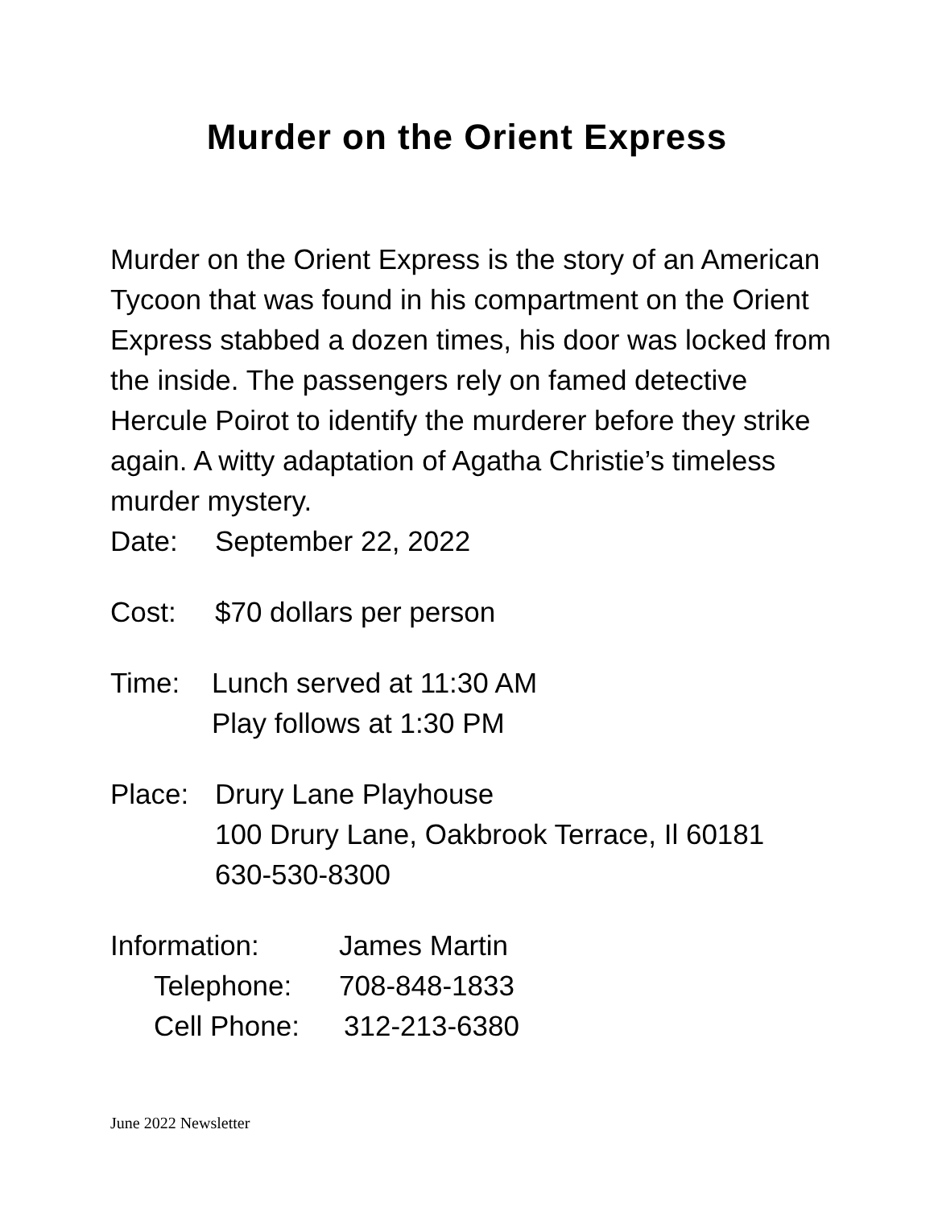Murder on the Orient Express
Murder on the Orient Express is the story of an American Tycoon that was found in his compartment on the Orient Express stabbed a dozen times, his door was locked from the inside. The passengers rely on famed detective Hercule Poirot to identify the murderer before they strike again. A witty adaptation of Agatha Christie’s timeless murder mystery.
Date: September 22, 2022
Cost: $70 dollars per person
Time: Lunch served at 11:30 AM
Play follows at 1:30 PM
Place: Drury Lane Playhouse
100 Drury Lane, Oakbrook Terrace, Il 60181
630-530-8300
Information: James Martin
Telephone: 708-848-1833
Cell Phone: 312-213-6380
June 2022 Newsletter